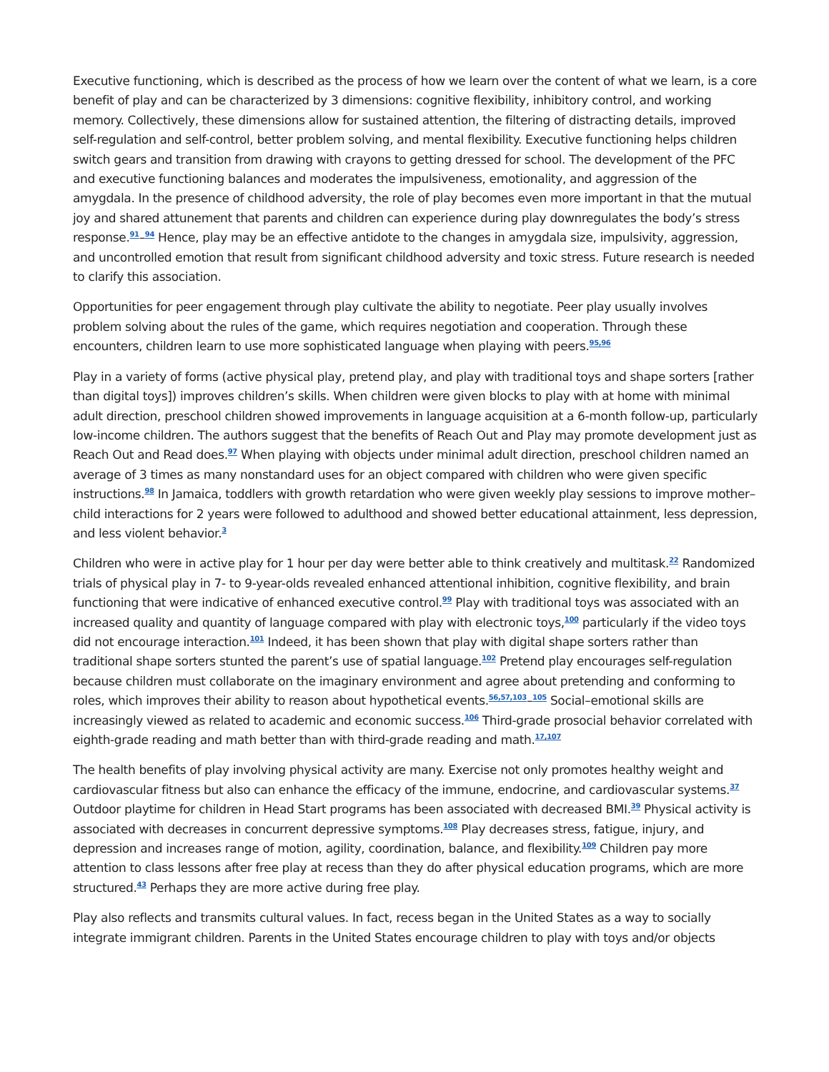Executive functioning, which is described as the process of how we learn over the content of what we learn, is a core benefit of play and can be characterized by 3 dimensions: cognitive flexibility, inhibitory control, and working memory. Collectively, these dimensions allow for sustained attention, the filtering of distracting details, improved self-regulation and self-control, better problem solving, and mental flexibility. Executive functioning helps children switch gears and transition from drawing with crayons to getting dressed for school. The development of the PFC and executive functioning balances and moderates the impulsiveness, emotionality, and aggression of the amygdala. In the presence of childhood adversity, the role of play becomes even more important in that the mutual joy and shared attunement that parents and children can experience during play downregulates the body’s stress response.<sup>91</sup>–<sup>94</sup> Hence, play may be an effective antidote to the changes in amygdala size, impulsivity, aggression, and uncontrolled emotion that result from significant childhood adversity and toxic stress. Future research is needed to clarify this association.
Opportunities for peer engagement through play cultivate the ability to negotiate. Peer play usually involves problem solving about the rules of the game, which requires negotiation and cooperation. Through these encounters, children learn to use more sophisticated language when playing with peers.<sup>95,96</sup>
Play in a variety of forms (active physical play, pretend play, and play with traditional toys and shape sorters [rather than digital toys]) improves children’s skills. When children were given blocks to play with at home with minimal adult direction, preschool children showed improvements in language acquisition at a 6-month follow-up, particularly low-income children. The authors suggest that the benefits of Reach Out and Play may promote development just as Reach Out and Read does.<sup>97</sup> When playing with objects under minimal adult direction, preschool children named an average of 3 times as many nonstandard uses for an object compared with children who were given specific instructions.<sup>98</sup> In Jamaica, toddlers with growth retardation who were given weekly play sessions to improve mother–child interactions for 2 years were followed to adulthood and showed better educational attainment, less depression, and less violent behavior.<sup>3</sup>
Children who were in active play for 1 hour per day were better able to think creatively and multitask.<sup>22</sup> Randomized trials of physical play in 7- to 9-year-olds revealed enhanced attentional inhibition, cognitive flexibility, and brain functioning that were indicative of enhanced executive control.<sup>99</sup> Play with traditional toys was associated with an increased quality and quantity of language compared with play with electronic toys,<sup>100</sup> particularly if the video toys did not encourage interaction.<sup>101</sup> Indeed, it has been shown that play with digital shape sorters rather than traditional shape sorters stunted the parent’s use of spatial language.<sup>102</sup> Pretend play encourages self-regulation because children must collaborate on the imaginary environment and agree about pretending and conforming to roles, which improves their ability to reason about hypothetical events.<sup>56,57,103</sup>–<sup>105</sup> Social–emotional skills are increasingly viewed as related to academic and economic success.<sup>106</sup> Third-grade prosocial behavior correlated with eighth-grade reading and math better than with third-grade reading and math.<sup>17,107</sup>
The health benefits of play involving physical activity are many. Exercise not only promotes healthy weight and cardiovascular fitness but also can enhance the efficacy of the immune, endocrine, and cardiovascular systems.<sup>37</sup> Outdoor playtime for children in Head Start programs has been associated with decreased BMI.<sup>39</sup> Physical activity is associated with decreases in concurrent depressive symptoms.<sup>108</sup> Play decreases stress, fatigue, injury, and depression and increases range of motion, agility, coordination, balance, and flexibility.<sup>109</sup> Children pay more attention to class lessons after free play at recess than they do after physical education programs, which are more structured.<sup>43</sup> Perhaps they are more active during free play.
Play also reflects and transmits cultural values. In fact, recess began in the United States as a way to socially integrate immigrant children. Parents in the United States encourage children to play with toys and/or objects